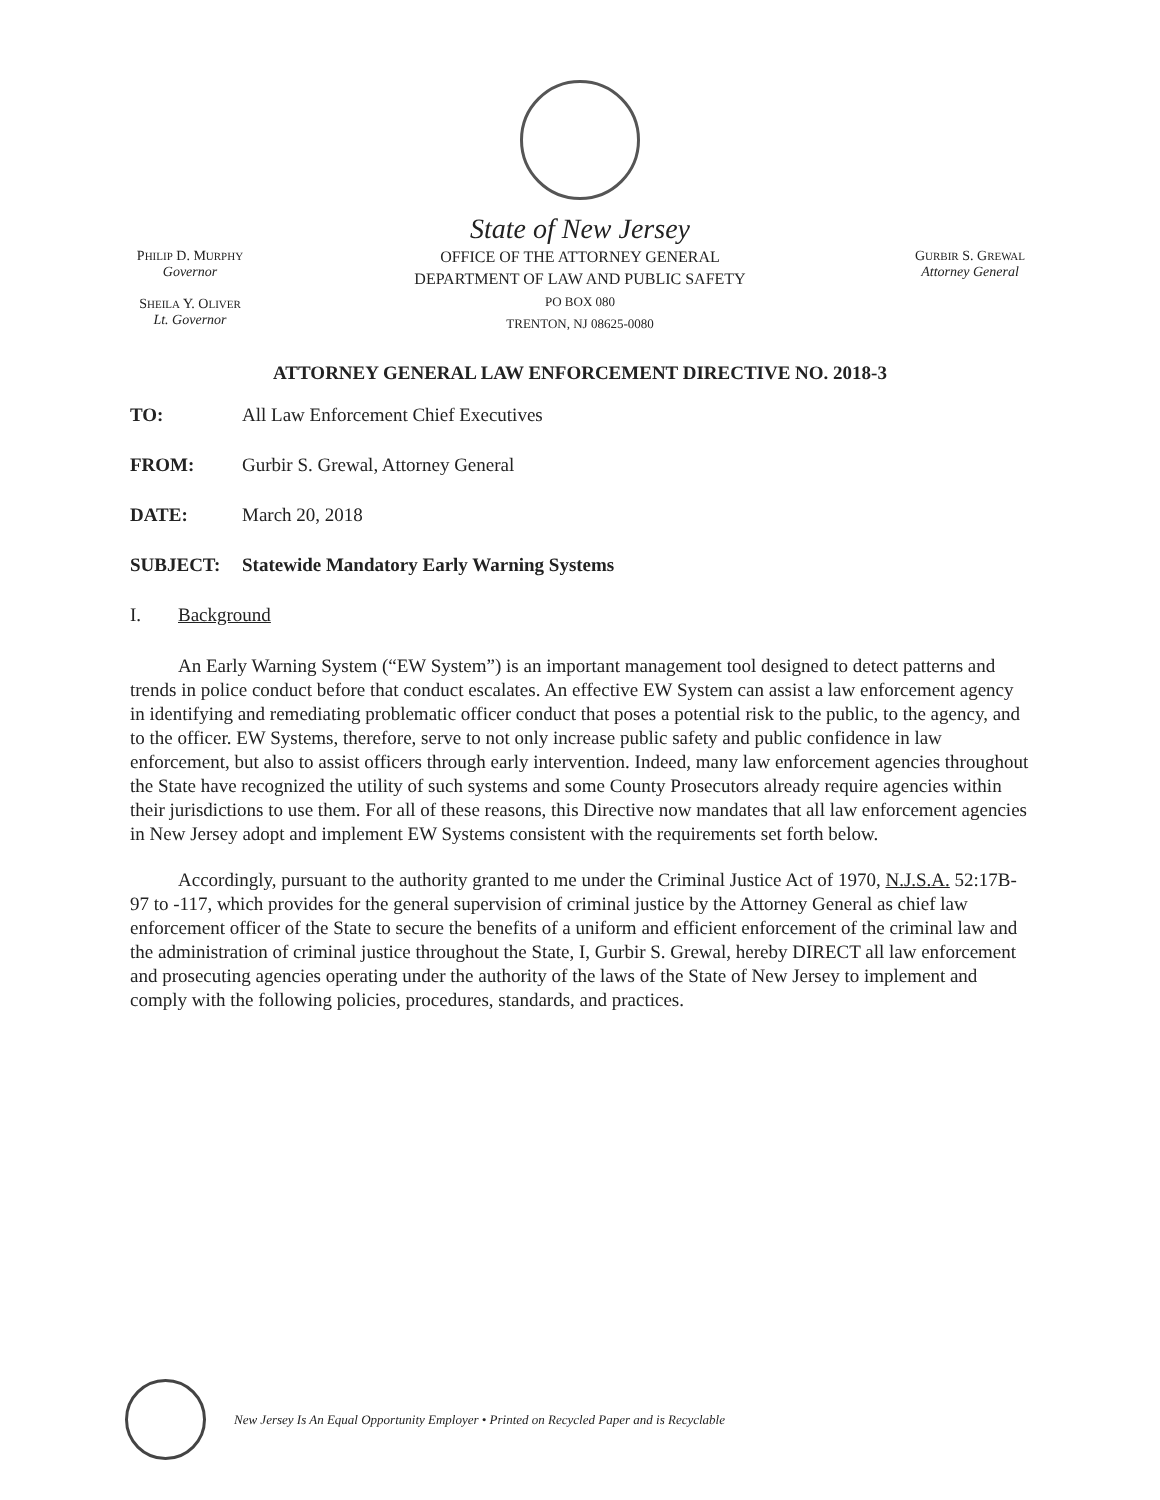PHILIP D. MURPHY
Governor
SHEILA Y. OLIVER
Lt. Governor
State of New Jersey
OFFICE OF THE ATTORNEY GENERAL
DEPARTMENT OF LAW AND PUBLIC SAFETY
PO BOX 080
TRENTON, NJ 08625-0080
GURBIR S. GREWAL
Attorney General
ATTORNEY GENERAL LAW ENFORCEMENT DIRECTIVE NO. 2018-3
TO: All Law Enforcement Chief Executives
FROM: Gurbir S. Grewal, Attorney General
DATE: March 20, 2018
SUBJECT: Statewide Mandatory Early Warning Systems
I. Background
An Early Warning System (“EW System”) is an important management tool designed to detect patterns and trends in police conduct before that conduct escalates. An effective EW System can assist a law enforcement agency in identifying and remediating problematic officer conduct that poses a potential risk to the public, to the agency, and to the officer. EW Systems, therefore, serve to not only increase public safety and public confidence in law enforcement, but also to assist officers through early intervention. Indeed, many law enforcement agencies throughout the State have recognized the utility of such systems and some County Prosecutors already require agencies within their jurisdictions to use them. For all of these reasons, this Directive now mandates that all law enforcement agencies in New Jersey adopt and implement EW Systems consistent with the requirements set forth below.
Accordingly, pursuant to the authority granted to me under the Criminal Justice Act of 1970, N.J.S.A. 52:17B-97 to -117, which provides for the general supervision of criminal justice by the Attorney General as chief law enforcement officer of the State to secure the benefits of a uniform and efficient enforcement of the criminal law and the administration of criminal justice throughout the State, I, Gurbir S. Grewal, hereby DIRECT all law enforcement and prosecuting agencies operating under the authority of the laws of the State of New Jersey to implement and comply with the following policies, procedures, standards, and practices.
New Jersey Is An Equal Opportunity Employer • Printed on Recycled Paper and is Recyclable